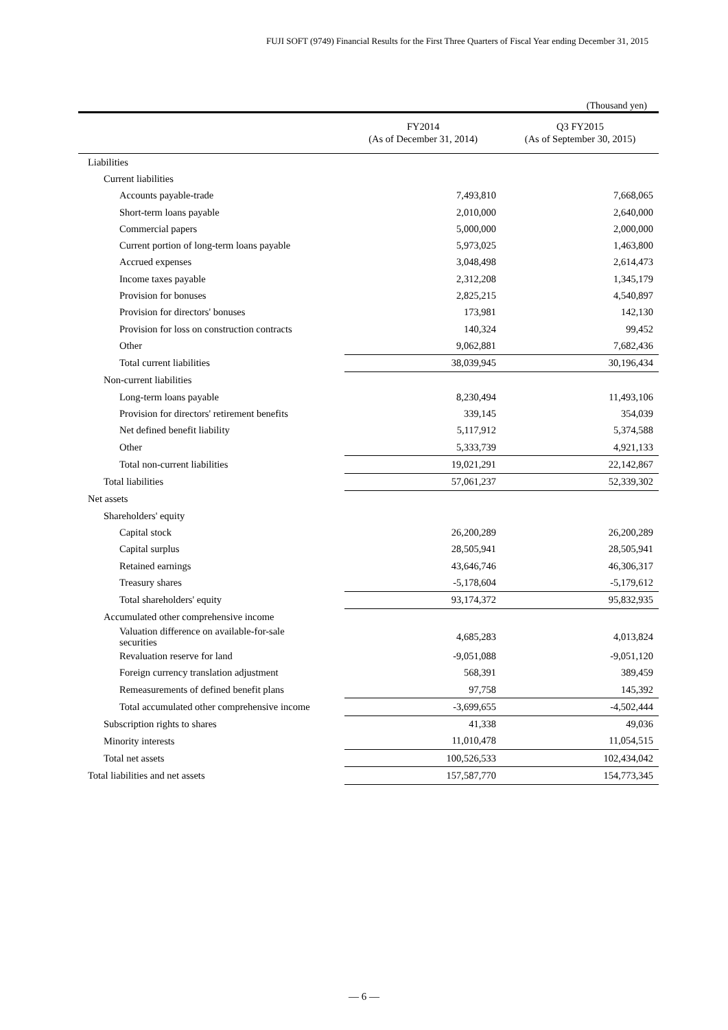FUJI SOFT (9749) Financial Results for the First Three Quarters of Fiscal Year ending December 31, 2015
(Thousand yen)
| | FY2014 (As of December 31, 2014) | Q3 FY2015 (As of September 30, 2015) |
| --- | --- | --- |
| Liabilities | | |
| Current liabilities | | |
| Accounts payable-trade | 7,493,810 | 7,668,065 |
| Short-term loans payable | 2,010,000 | 2,640,000 |
| Commercial papers | 5,000,000 | 2,000,000 |
| Current portion of long-term loans payable | 5,973,025 | 1,463,800 |
| Accrued expenses | 3,048,498 | 2,614,473 |
| Income taxes payable | 2,312,208 | 1,345,179 |
| Provision for bonuses | 2,825,215 | 4,540,897 |
| Provision for directors' bonuses | 173,981 | 142,130 |
| Provision for loss on construction contracts | 140,324 | 99,452 |
| Other | 9,062,881 | 7,682,436 |
| Total current liabilities | 38,039,945 | 30,196,434 |
| Non-current liabilities | | |
| Long-term loans payable | 8,230,494 | 11,493,106 |
| Provision for directors' retirement benefits | 339,145 | 354,039 |
| Net defined benefit liability | 5,117,912 | 5,374,588 |
| Other | 5,333,739 | 4,921,133 |
| Total non-current liabilities | 19,021,291 | 22,142,867 |
| Total liabilities | 57,061,237 | 52,339,302 |
| Net assets | | |
| Shareholders' equity | | |
| Capital stock | 26,200,289 | 26,200,289 |
| Capital surplus | 28,505,941 | 28,505,941 |
| Retained earnings | 43,646,746 | 46,306,317 |
| Treasury shares | -5,178,604 | -5,179,612 |
| Total shareholders' equity | 93,174,372 | 95,832,935 |
| Accumulated other comprehensive income | | |
| Valuation difference on available-for-sale securities | 4,685,283 | 4,013,824 |
| Revaluation reserve for land | -9,051,088 | -9,051,120 |
| Foreign currency translation adjustment | 568,391 | 389,459 |
| Remeasurements of defined benefit plans | 97,758 | 145,392 |
| Total accumulated other comprehensive income | -3,699,655 | -4,502,444 |
| Subscription rights to shares | 41,338 | 49,036 |
| Minority interests | 11,010,478 | 11,054,515 |
| Total net assets | 100,526,533 | 102,434,042 |
| Total liabilities and net assets | 157,587,770 | 154,773,345 |
— 6 —